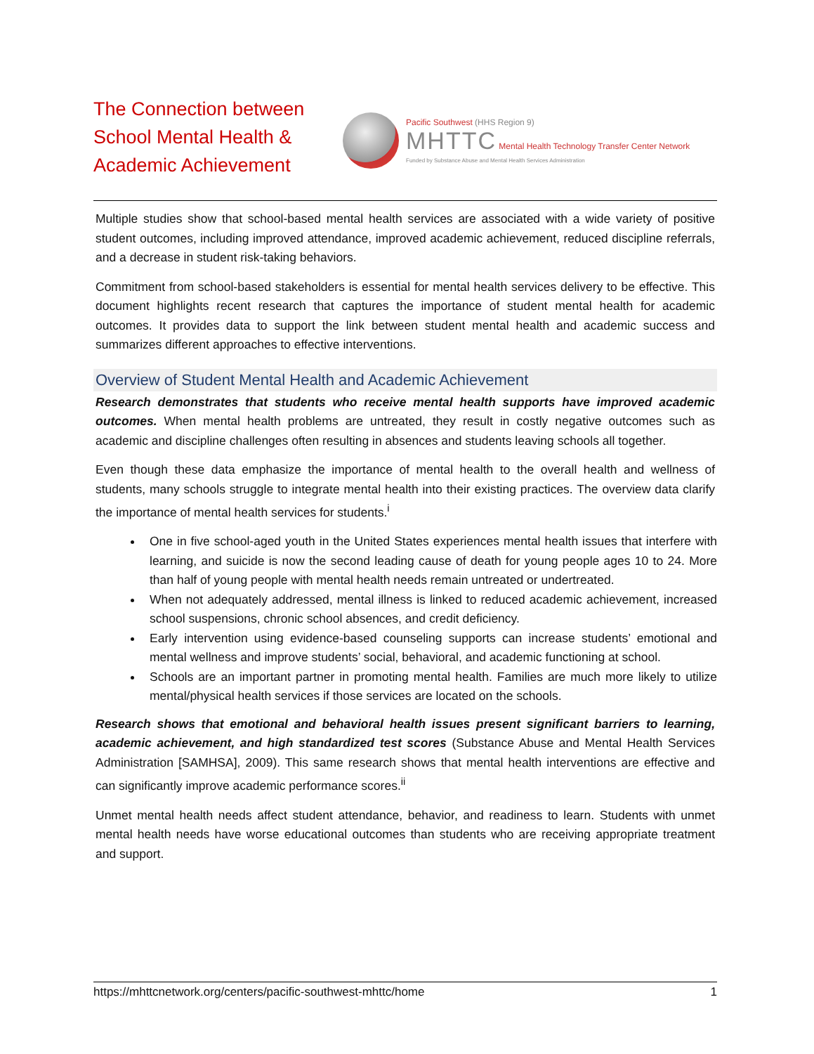The Connection between School Mental Health & Academic Achievement
Pacific Southwest (HHS Region 9)
MHTTC Mental Health Technology Transfer Center Network
Funded by Substance Abuse and Mental Health Services Administration
Multiple studies show that school-based mental health services are associated with a wide variety of positive student outcomes, including improved attendance, improved academic achievement, reduced discipline referrals, and a decrease in student risk-taking behaviors.
Commitment from school-based stakeholders is essential for mental health services delivery to be effective. This document highlights recent research that captures the importance of student mental health for academic outcomes. It provides data to support the link between student mental health and academic success and summarizes different approaches to effective interventions.
Overview of Student Mental Health and Academic Achievement
Research demonstrates that students who receive mental health supports have improved academic outcomes. When mental health problems are untreated, they result in costly negative outcomes such as academic and discipline challenges often resulting in absences and students leaving schools all together.
Even though these data emphasize the importance of mental health to the overall health and wellness of students, many schools struggle to integrate mental health into their existing practices. The overview data clarify the importance of mental health services for students.<sup>i</sup>
One in five school-aged youth in the United States experiences mental health issues that interfere with learning, and suicide is now the second leading cause of death for young people ages 10 to 24. More than half of young people with mental health needs remain untreated or undertreated.
When not adequately addressed, mental illness is linked to reduced academic achievement, increased school suspensions, chronic school absences, and credit deficiency.
Early intervention using evidence-based counseling supports can increase students’ emotional and mental wellness and improve students’ social, behavioral, and academic functioning at school.
Schools are an important partner in promoting mental health. Families are much more likely to utilize mental/physical health services if those services are located on the schools.
Research shows that emotional and behavioral health issues present significant barriers to learning, academic achievement, and high standardized test scores (Substance Abuse and Mental Health Services Administration [SAMHSA], 2009). This same research shows that mental health interventions are effective and can significantly improve academic performance scores.<sup>ii</sup>
Unmet mental health needs affect student attendance, behavior, and readiness to learn. Students with unmet mental health needs have worse educational outcomes than students who are receiving appropriate treatment and support.
https://mhttcnetwork.org/centers/pacific-southwest-mhttc/home 1